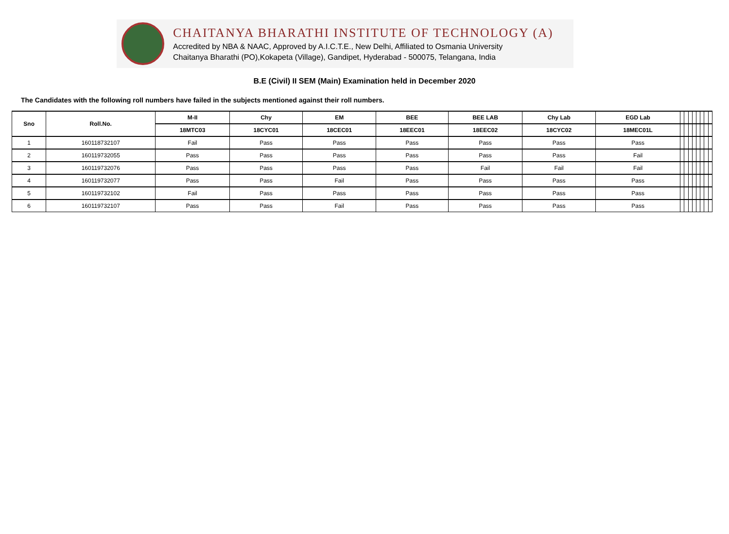CHAITANYA BHARATHI INSTITUTE OF TECHNOLOGY (A)
Accredited by NBA & NAAC, Approved by A.I.C.T.E., New Delhi, Affiliated to Osmania University
Chaitanya Bharathi (PO),Kokapeta (Village), Gandipet, Hyderabad - 500075, Telangana, India
B.E (Civil) II SEM (Main) Examination held in December 2020
The Candidates with the following roll numbers have failed in the subjects mentioned against their roll numbers.
| Sno | Roll.No. | M-II | Chy | EM | BEE | BEE LAB | Chy Lab | EGD Lab | | | | | | | | |
| --- | --- | --- | --- | --- | --- | --- | --- | --- | --- | --- | --- | --- | --- | --- | --- | --- |
| | | 18MTC03 | 18CYC01 | 18CEC01 | 18EEC01 | 18EEC02 | 18CYC02 | 18MEC01L | | | | | | | | |
| 1 | 160118732107 | Fail | Pass | Pass | Pass | Pass | Pass | Pass | | | | | | | | |
| 2 | 160119732055 | Pass | Pass | Pass | Pass | Pass | Pass | Fail | | | | | | | | |
| 3 | 160119732076 | Pass | Pass | Pass | Pass | Fail | Fail | Fail | | | | | | | | |
| 4 | 160119732077 | Pass | Pass | Fail | Pass | Pass | Pass | Pass | | | | | | | | |
| 5 | 160119732102 | Fail | Pass | Pass | Pass | Pass | Pass | Pass | | | | | | | | |
| 6 | 160119732107 | Pass | Pass | Fail | Pass | Pass | Pass | Pass | | | | | | | | |